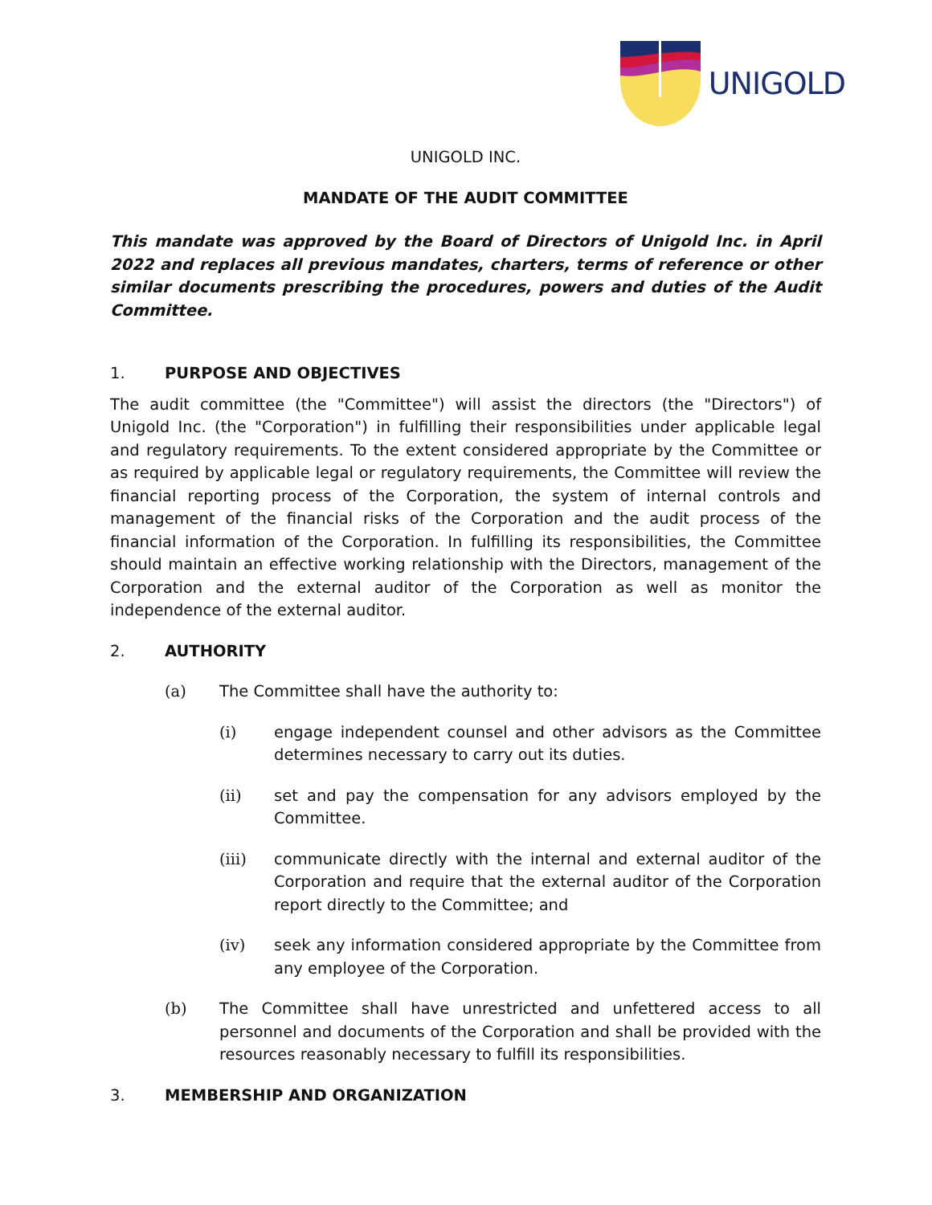UNIGOLD
UNIGOLD INC.
MANDATE OF THE AUDIT COMMITTEE
This mandate was approved by the Board of Directors of Unigold Inc. in April 2022 and replaces all previous mandates, charters, terms of reference or other similar documents prescribing the procedures, powers and duties of the Audit Committee.
1. PURPOSE AND OBJECTIVES
The audit committee (the "Committee") will assist the directors (the "Directors") of Unigold Inc. (the "Corporation") in fulfilling their responsibilities under applicable legal and regulatory requirements. To the extent considered appropriate by the Committee or as required by applicable legal or regulatory requirements, the Committee will review the financial reporting process of the Corporation, the system of internal controls and management of the financial risks of the Corporation and the audit process of the financial information of the Corporation. In fulfilling its responsibilities, the Committee should maintain an effective working relationship with the Directors, management of the Corporation and the external auditor of the Corporation as well as monitor the independence of the external auditor.
2. AUTHORITY
(a) The Committee shall have the authority to:
(i) engage independent counsel and other advisors as the Committee determines necessary to carry out its duties.
(ii) set and pay the compensation for any advisors employed by the Committee.
(iii) communicate directly with the internal and external auditor of the Corporation and require that the external auditor of the Corporation report directly to the Committee; and
(iv) seek any information considered appropriate by the Committee from any employee of the Corporation.
(b) The Committee shall have unrestricted and unfettered access to all personnel and documents of the Corporation and shall be provided with the resources reasonably necessary to fulfill its responsibilities.
3. MEMBERSHIP AND ORGANIZATION